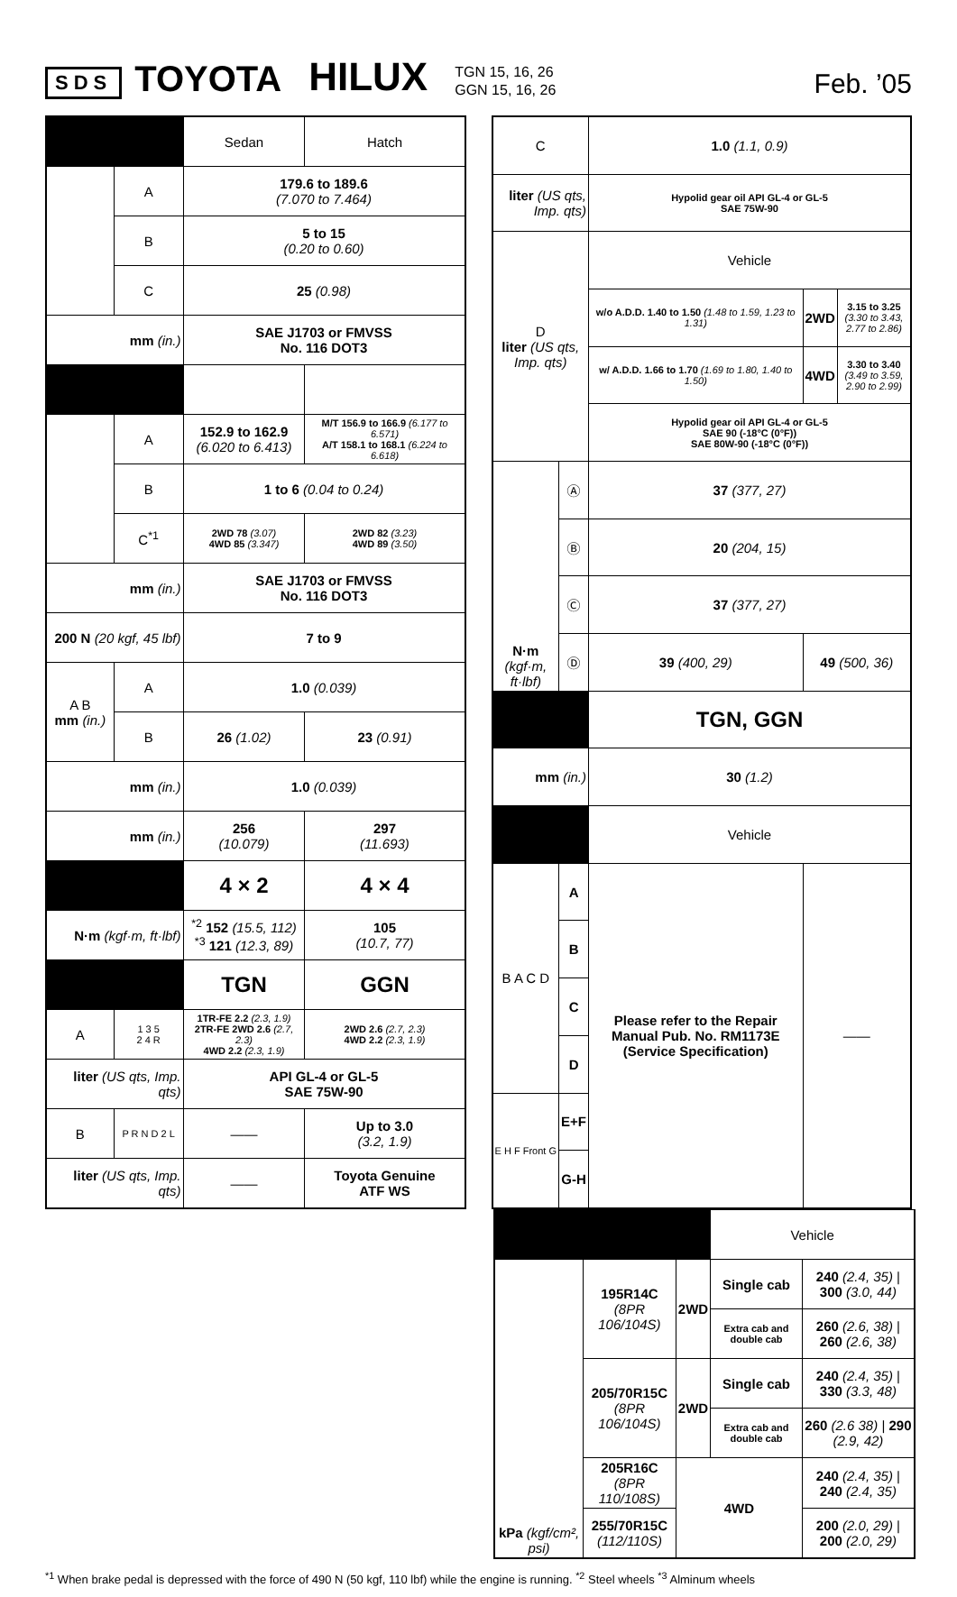SDS TOYOTA HILUX TGN 15, 16, 26
GGN 15, 16, 26 Feb. ’05
| | | Sedan | Hatch |
| | A | 179.6 to 189.6 (7.070 to 7.464) | |
| | B | 5 to 15 (0.20 to 0.60) | |
| | C | 25 (0.98) | |
| mm (in.) | | SAE J1703 or FMVSS No. 116 DOT3 | |
| | A | 152.9 to 162.9 (6.020 to 6.413) | M/T 156.9 to 166.9 (6.177 to 6.571) A/T 158.1 to 168.1 (6.224 to 6.618) |
| | B | 1 to 6 (0.04 to 0.24) | |
| | C<sup>*1</sup> | 2WD 78 (3.07) 4WD 85 (3.347) | 2WD 82 (3.23) 4WD 89 (3.50) |
| mm (in.) | | SAE J1703 or FMVSS No. 116 DOT3 | |
| 200 N (20 kgf, 45 lbf) | | 7 to 9 | |
| A B mm (in.) | A | 1.0 (0.039) | |
| | B | 26 (1.02) | 23 (0.91) |
| mm (in.) | | 1.0 (0.039) | |
| mm (in.) | | 256 (10.079) | 297 (11.693) |
| | | 4 × 2 | 4 × 4 |
| N·m (kgf·m, ft·lbf) | | <sup>*2</sup> 152 (15.5, 112) <sup>*3</sup> 121 (12.3, 89) | 105 (10.7, 77) |
| | | TGN | GGN |
| A | 1 3 5 2 4 R | 1TR-FE 2.2 (2.3, 1.9) 2TR-FE 2WD 2.6 (2.7, 2.3) 4WD 2.2 (2.3, 1.9) | 2WD 2.6 (2.7, 2.3) 4WD 2.2 (2.3, 1.9) |
| liter (US qts, Imp. qts) | | API GL-4 or GL-5 SAE 75W-90 | |
| B | P R N D 2 L | —— | Up to 3.0 (3.2, 1.9) |
| liter (US qts, Imp. qts) | | —— | Toyota Genuine ATF WS |
| C | | 1.0 (1.1, 0.9) | | |
| liter (US qts, Imp. qts) | | Hypolid gear oil API GL-4 or GL-5 SAE 75W-90 | | |
| D liter (US qts, Imp. qts) | | Vehicle | | |
| | | w/o A.D.D. 1.40 to 1.50 (1.48 to 1.59, 1.23 to 1.31) | 2WD | 3.15 to 3.25 (3.30 to 3.43, 2.77 to 2.86) |
| | | w/ A.D.D. 1.66 to 1.70 (1.69 to 1.80, 1.40 to 1.50) | 4WD | 3.30 to 3.40 (3.49 to 3.59, 2.90 to 2.99) |
| | | Hypolid gear oil API GL-4 or GL-5 SAE 90 (-18°C (0°F)) SAE 80W-90 (-18°C (0°F)) | | |
| N·m (kgf·m, ft·lbf) | Ⓐ | 37 (377, 27) | | |
| | Ⓑ | 20 (204, 15) | | |
| | Ⓒ | 37 (377, 27) | | |
| | Ⓓ | 39 (400, 29) | 49 (500, 36) | |
| | | TGN, GGN | | |
| mm (in.) | | 30 (1.2) | | |
| | | Vehicle | | |
| B A C D | A | Please refer to the Repair Manual Pub. No. RM1173E (Service Specification) | —— | |
| | B | | | |
| | C | | | |
| | D | | | |
| E H F Front G | E+F | | | |
| | G-H | | | |
| | | | Vehicle | |
| kPa (kgf/cm², psi) | 195R14C (8PR 106/104S) | 2WD | Single cab | 240 (2.4, 35) / 300 (3.0, 44) |
| | | | Extra cab and double cab | 260 (2.6, 38) / 260 (2.6, 38) |
| | 205/70R15C (8PR 106/104S) | 2WD | Single cab | 240 (2.4, 35) / 330 (3.3, 48) |
| | | | Extra cab and double cab | 260 (2.6 38) / 290 (2.9, 42) |
| | 205R16C (8PR 110/108S) | 4WD | | 240 (2.4, 35) / 240 (2.4, 35) |
| | 255/70R15C (112/110S) | | | 200 (2.0, 29) / 200 (2.0, 29) |
<sup>*1</sup> When brake pedal is depressed with the force of 490 N (50 kgf, 110 lbf) while the engine is running. <sup>*2</sup> Steel wheels <sup>*3</sup> Alminum wheels